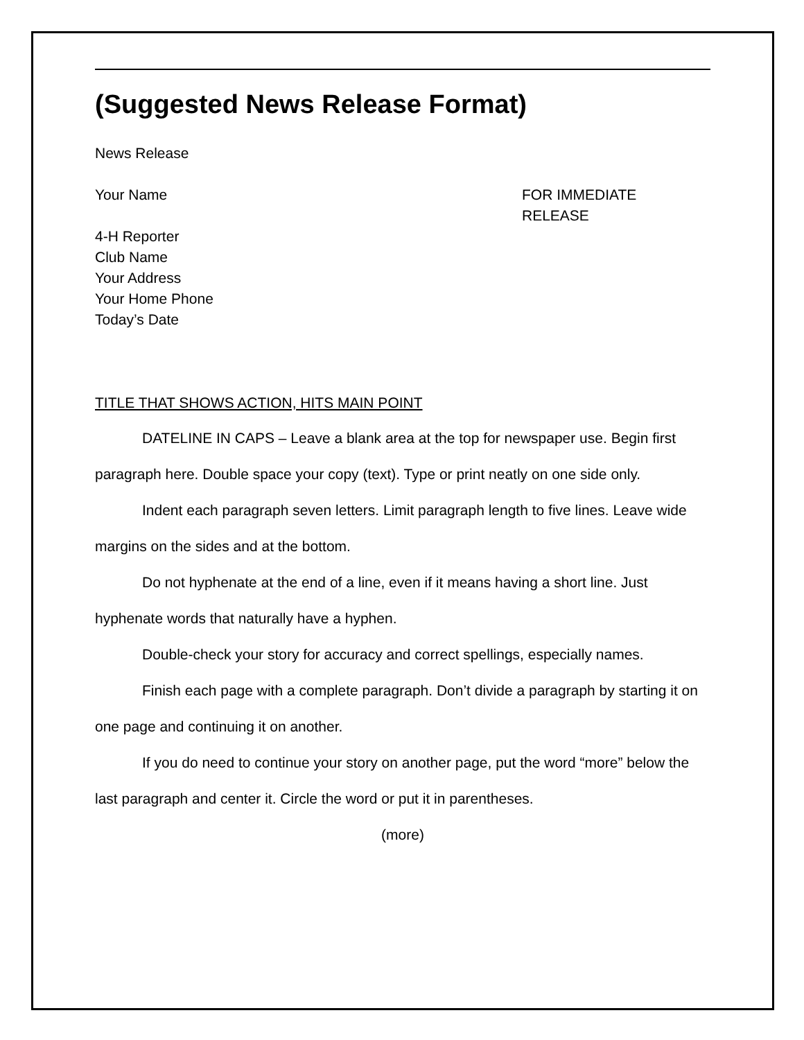(Suggested News Release Format)
News Release
Your Name FOR IMMEDIATE
RELEASE
4-H Reporter
Club Name
Your Address
Your Home Phone
Today’s Date
TITLE THAT SHOWS ACTION, HITS MAIN POINT
DATELINE IN CAPS – Leave a blank area at the top for newspaper use. Begin first paragraph here. Double space your copy (text). Type or print neatly on one side only.
Indent each paragraph seven letters. Limit paragraph length to five lines. Leave wide margins on the sides and at the bottom.
Do not hyphenate at the end of a line, even if it means having a short line. Just hyphenate words that naturally have a hyphen.
Double-check your story for accuracy and correct spellings, especially names.
Finish each page with a complete paragraph. Don’t divide a paragraph by starting it on one page and continuing it on another.
If you do need to continue your story on another page, put the word “more” below the last paragraph and center it. Circle the word or put it in parentheses.
(more)